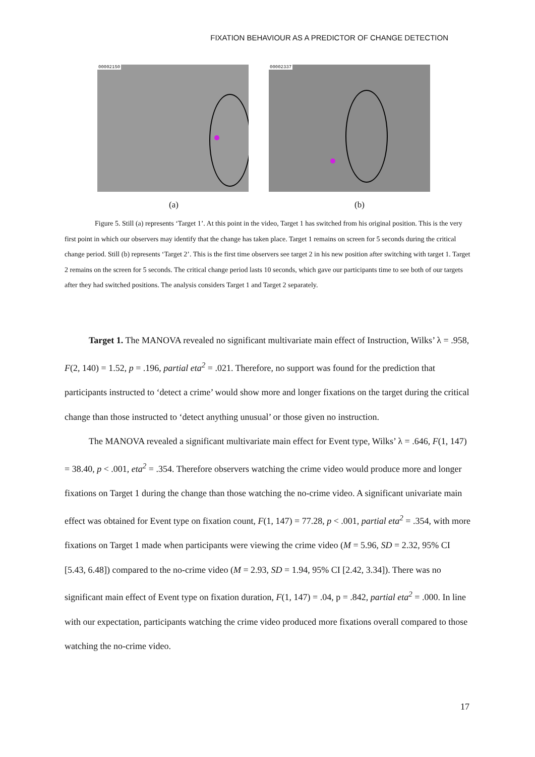FIXATION BEHAVIOUR AS A PREDICTOR OF CHANGE DETECTION
00002150
00002337
(a) (b)
Figure 5. Still (a) represents ‘Target 1’. At this point in the video, Target 1 has switched from his original position. This is the very first point in which our observers may identify that the change has taken place. Target 1 remains on screen for 5 seconds during the critical change period. Still (b) represents ‘Target 2’. This is the first time observers see target 2 in his new position after switching with target 1. Target 2 remains on the screen for 5 seconds. The critical change period lasts 10 seconds, which gave our participants time to see both of our targets after they had switched positions. The analysis considers Target 1 and Target 2 separately.
Target 1. The MANOVA revealed no significant multivariate main effect of Instruction, Wilks’ λ = .958, F(2, 140) = 1.52, p = .196, partial eta<sup>2</sup> = .021. Therefore, no support was found for the prediction that participants instructed to ‘detect a crime’ would show more and longer fixations on the target during the critical change than those instructed to ‘detect anything unusual’ or those given no instruction.
The MANOVA revealed a significant multivariate main effect for Event type, Wilks’ λ = .646, F(1, 147) = 38.40, p < .001, eta<sup>2</sup> = .354. Therefore observers watching the crime video would produce more and longer fixations on Target 1 during the change than those watching the no-crime video. A significant univariate main effect was obtained for Event type on fixation count, F(1, 147) = 77.28, p < .001, partial eta<sup>2</sup> = .354, with more fixations on Target 1 made when participants were viewing the crime video (M = 5.96, SD = 2.32, 95% CI [5.43, 6.48]) compared to the no-crime video (M = 2.93, SD = 1.94, 95% CI [2.42, 3.34]). There was no significant main effect of Event type on fixation duration, F(1, 147) = .04, p = .842, partial eta<sup>2</sup> = .000. In line with our expectation, participants watching the crime video produced more fixations overall compared to those watching the no-crime video.
17